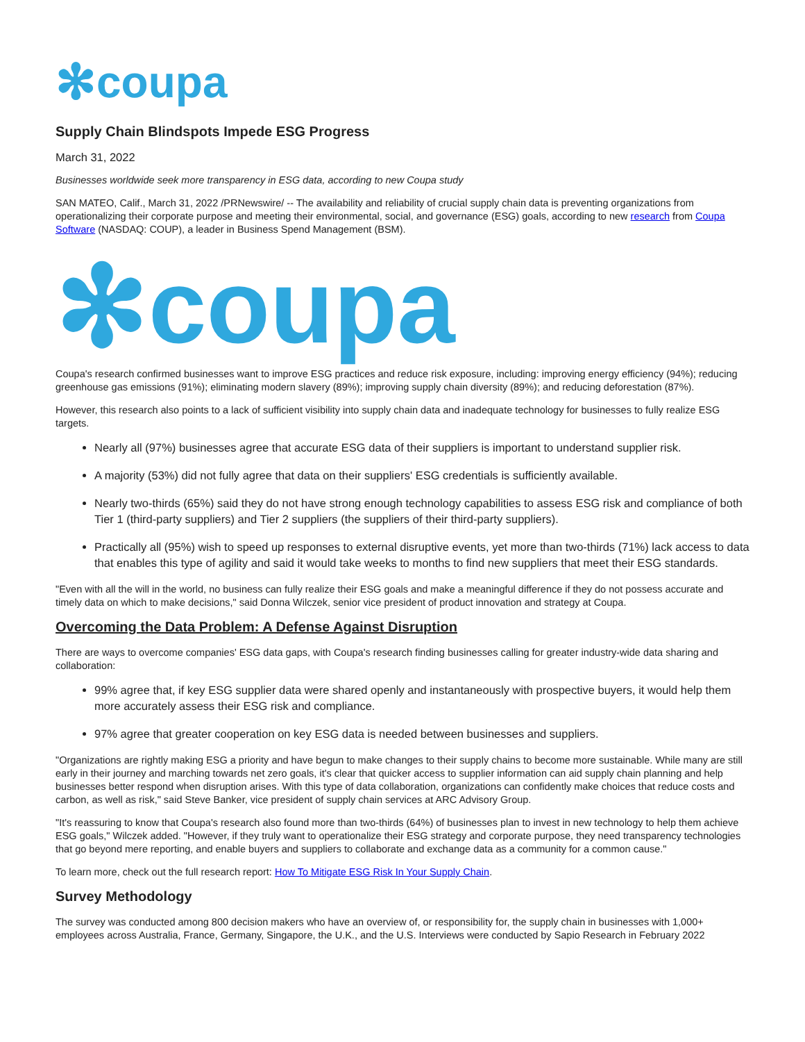✻ coupa
Supply Chain Blindspots Impede ESG Progress
March 31, 2022
Businesses worldwide seek more transparency in ESG data, according to new Coupa study
SAN MATEO, Calif., March 31, 2022 /PRNewswire/ -- The availability and reliability of crucial supply chain data is preventing organizations from operationalizing their corporate purpose and meeting their environmental, social, and governance (ESG) goals, according to new research from Coupa Software (NASDAQ: COUP), a leader in Business Spend Management (BSM).
✻ coupa
Coupa's research confirmed businesses want to improve ESG practices and reduce risk exposure, including: improving energy efficiency (94%); reducing greenhouse gas emissions (91%); eliminating modern slavery (89%); improving supply chain diversity (89%); and reducing deforestation (87%).
However, this research also points to a lack of sufficient visibility into supply chain data and inadequate technology for businesses to fully realize ESG targets.
Nearly all (97%) businesses agree that accurate ESG data of their suppliers is important to understand supplier risk.
A majority (53%) did not fully agree that data on their suppliers' ESG credentials is sufficiently available.
Nearly two-thirds (65%) said they do not have strong enough technology capabilities to assess ESG risk and compliance of both Tier 1 (third-party suppliers) and Tier 2 suppliers (the suppliers of their third-party suppliers).
Practically all (95%) wish to speed up responses to external disruptive events, yet more than two-thirds (71%) lack access to data that enables this type of agility and said it would take weeks to months to find new suppliers that meet their ESG standards.
"Even with all the will in the world, no business can fully realize their ESG goals and make a meaningful difference if they do not possess accurate and timely data on which to make decisions," said Donna Wilczek, senior vice president of product innovation and strategy at Coupa.
Overcoming the Data Problem: A Defense Against Disruption
There are ways to overcome companies' ESG data gaps, with Coupa's research finding businesses calling for greater industry-wide data sharing and collaboration:
99% agree that, if key ESG supplier data were shared openly and instantaneously with prospective buyers, it would help them more accurately assess their ESG risk and compliance.
97% agree that greater cooperation on key ESG data is needed between businesses and suppliers.
"Organizations are rightly making ESG a priority and have begun to make changes to their supply chains to become more sustainable. While many are still early in their journey and marching towards net zero goals, it's clear that quicker access to supplier information can aid supply chain planning and help businesses better respond when disruption arises. With this type of data collaboration, organizations can confidently make choices that reduce costs and carbon, as well as risk," said Steve Banker, vice president of supply chain services at ARC Advisory Group.
"It's reassuring to know that Coupa's research also found more than two-thirds (64%) of businesses plan to invest in new technology to help them achieve ESG goals," Wilczek added. "However, if they truly want to operationalize their ESG strategy and corporate purpose, they need transparency technologies that go beyond mere reporting, and enable buyers and suppliers to collaborate and exchange data as a community for a common cause."
To learn more, check out the full research report: How To Mitigate ESG Risk In Your Supply Chain.
Survey Methodology
The survey was conducted among 800 decision makers who have an overview of, or responsibility for, the supply chain in businesses with 1,000+ employees across Australia, France, Germany, Singapore, the U.K., and the U.S. Interviews were conducted by Sapio Research in February 2022